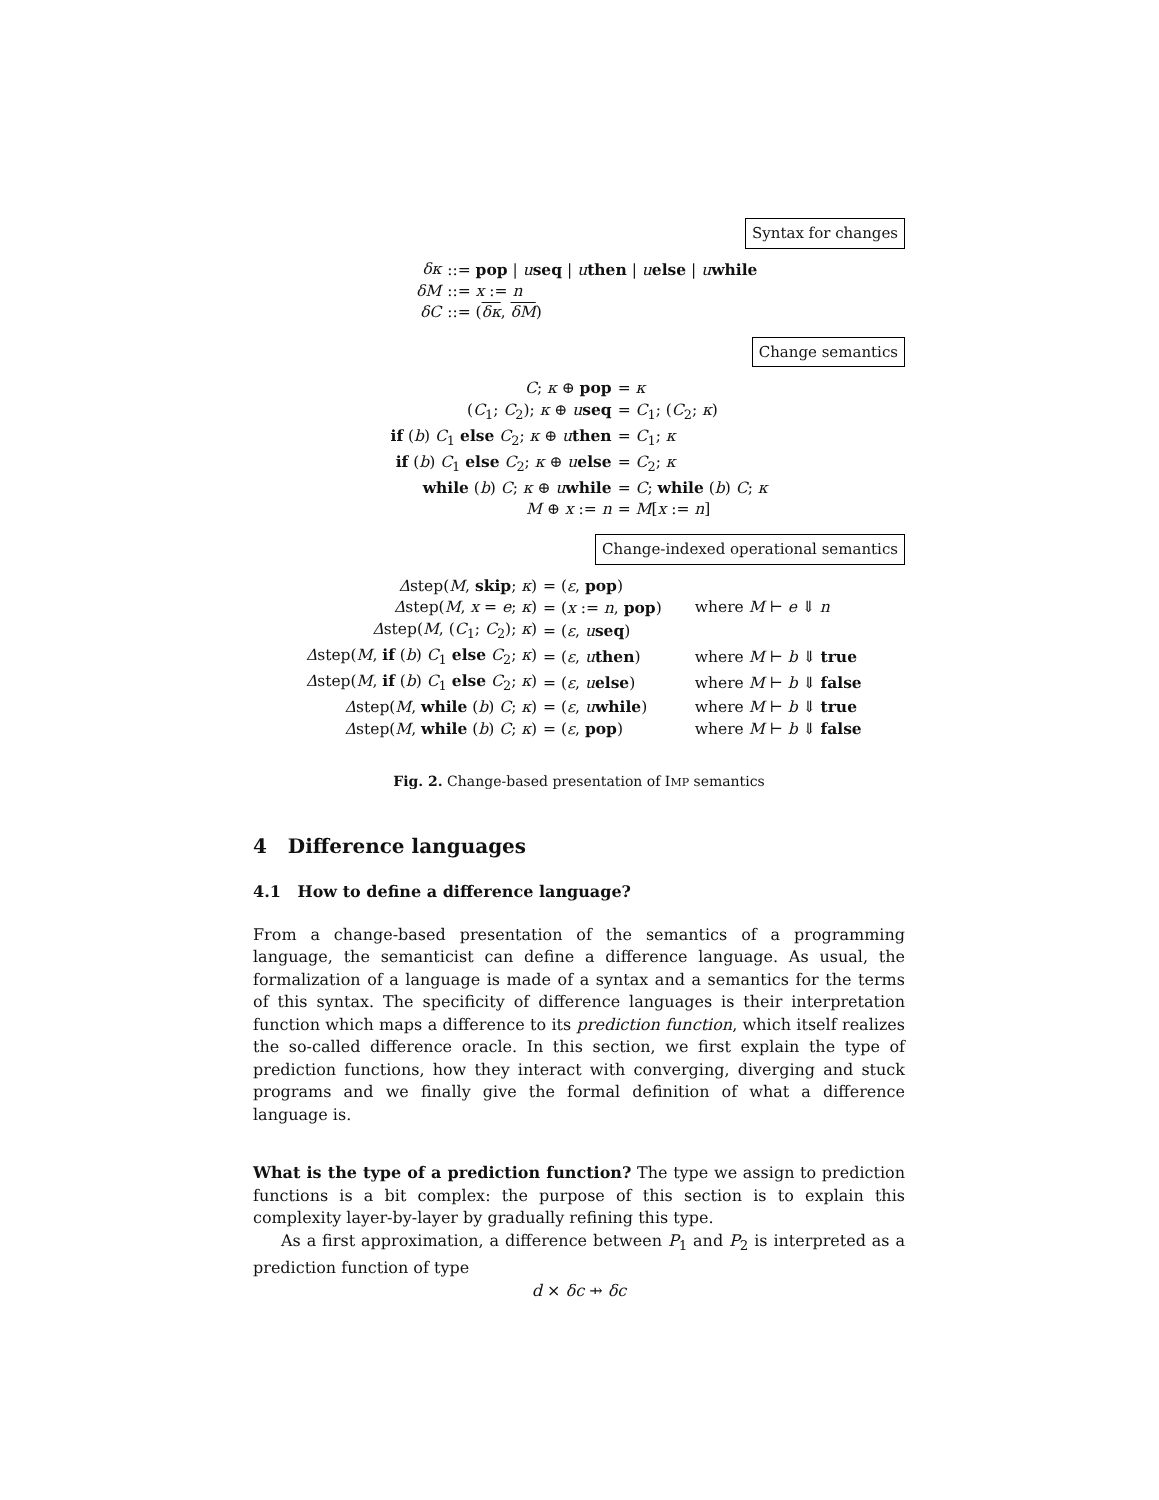Syntax for changes
| δκ | ::= pop / u seq / u then / u else / u while |
| δM | ::= x := n |
| δC | ::= ( δκ , δM ) |
Change semantics
| C ; κ ⊕ pop | = κ |
| ( C<sub>1</sub>; C<sub>2</sub>); κ ⊕ u seq | = C<sub>1</sub>; ( C<sub>2</sub>; κ ) |
| if ( b ) C<sub>1</sub> else C<sub>2</sub>; κ ⊕ u then | = C<sub>1</sub>; κ |
| if ( b ) C<sub>1</sub> else C<sub>2</sub>; κ ⊕ u else | = C<sub>2</sub>; κ |
| while ( b ) C ; κ ⊕ u while | = C ; while ( b ) C ; κ |
| M ⊕ x := n | = M [ x := n ] |
Change-indexed operational semantics
| Δ step( M , skip ; κ ) | = ( ε , pop ) | |
| Δ step( M , x = e ; κ ) | = ( x := n , pop ) | where M ⊢ e ⇓ n |
| Δ step( M , ( C<sub>1</sub>; C<sub>2</sub>); κ ) | = ( ε , u seq ) | |
| Δ step( M , if ( b ) C<sub>1</sub> else C<sub>2</sub>; κ ) | = ( ε , u then ) | where M ⊢ b ⇓ true |
| Δ step( M , if ( b ) C<sub>1</sub> else C<sub>2</sub>; κ ) | = ( ε , u else ) | where M ⊢ b ⇓ false |
| Δ step( M , while ( b ) C ; κ ) | = ( ε , u while ) | where M ⊢ b ⇓ true |
| Δ step( M , while ( b ) C ; κ ) | = ( ε , pop ) | where M ⊢ b ⇓ false |
Fig. 2. Change-based presentation of IMP semantics
4 Difference languages
4.1 How to define a difference language?
From a change-based presentation of the semantics of a programming language, the semanticist can define a difference language. As usual, the formalization of a language is made of a syntax and a semantics for the terms of this syntax. The specificity of difference languages is their interpretation function which maps a difference to its prediction function, which itself realizes the so-called difference oracle. In this section, we first explain the type of prediction functions, how they interact with converging, diverging and stuck programs and we finally give the formal definition of what a difference language is.
What is the type of a prediction function? The type we assign to prediction functions is a bit complex: the purpose of this section is to explain this complexity layer-by-layer by gradually refining this type.
As a first approximation, a difference between P<sub>1</sub> and P<sub>2</sub> is interpreted as a prediction function of type
d × δc ⇸ δc